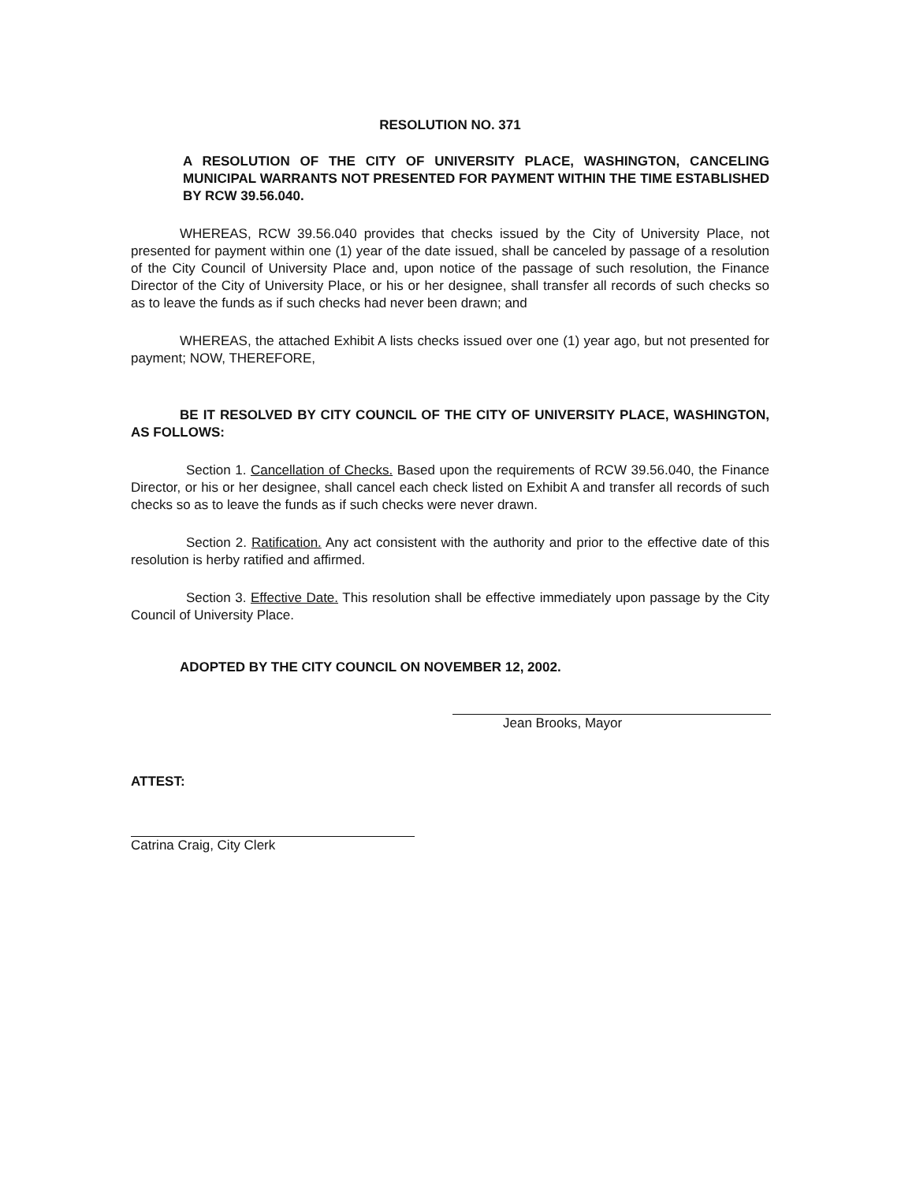RESOLUTION NO. 371
A RESOLUTION OF THE CITY OF UNIVERSITY PLACE, WASHINGTON, CANCELING MUNICIPAL WARRANTS NOT PRESENTED FOR PAYMENT WITHIN THE TIME ESTABLISHED BY RCW 39.56.040.
WHEREAS, RCW 39.56.040 provides that checks issued by the City of University Place, not presented for payment within one (1) year of the date issued, shall be canceled by passage of a resolution of the City Council of University Place and, upon notice of the passage of such resolution, the Finance Director of the City of University Place, or his or her designee, shall transfer all records of such checks so as to leave the funds as if such checks had never been drawn; and
WHEREAS, the attached Exhibit A lists checks issued over one (1) year ago, but not presented for payment; NOW, THEREFORE,
BE IT RESOLVED BY CITY COUNCIL OF THE CITY OF UNIVERSITY PLACE, WASHINGTON, AS FOLLOWS:
Section 1. Cancellation of Checks. Based upon the requirements of RCW 39.56.040, the Finance Director, or his or her designee, shall cancel each check listed on Exhibit A and transfer all records of such checks so as to leave the funds as if such checks were never drawn.
Section 2. Ratification. Any act consistent with the authority and prior to the effective date of this resolution is herby ratified and affirmed.
Section 3. Effective Date. This resolution shall be effective immediately upon passage by the City Council of University Place.
ADOPTED BY THE CITY COUNCIL ON NOVEMBER 12, 2002.
Jean Brooks, Mayor
ATTEST:
Catrina Craig, City Clerk